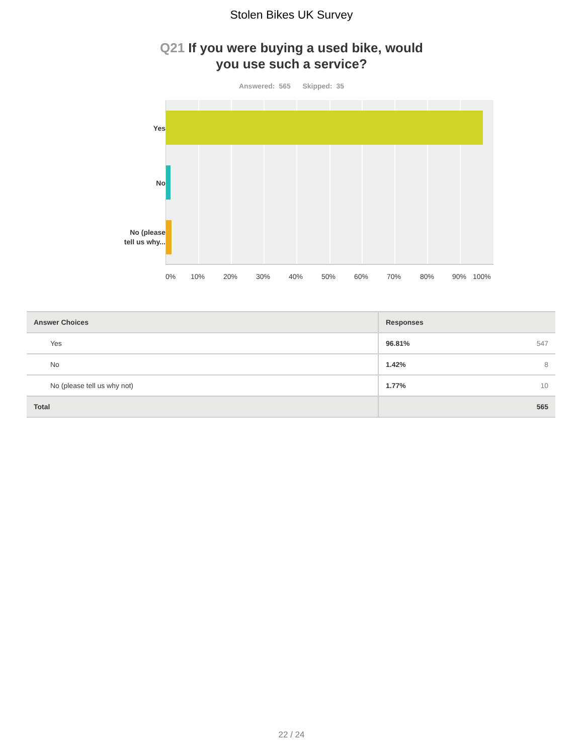Stolen Bikes UK Survey
Q21 If you were buying a used bike, would
you use such a service?
Answered: 565 Skipped: 35
Yes
No
No (please
tell us why...
0% 10% 20% 30% 40% 50% 60% 70% 80% 90% 100%
| Answer Choices | Responses | |
| --- | --- | --- |
| Yes | 96.81% | 547 |
| No | 1.42% | 8 |
| No (please tell us why not) | 1.77% | 10 |
| Total | | 565 |
22 / 24